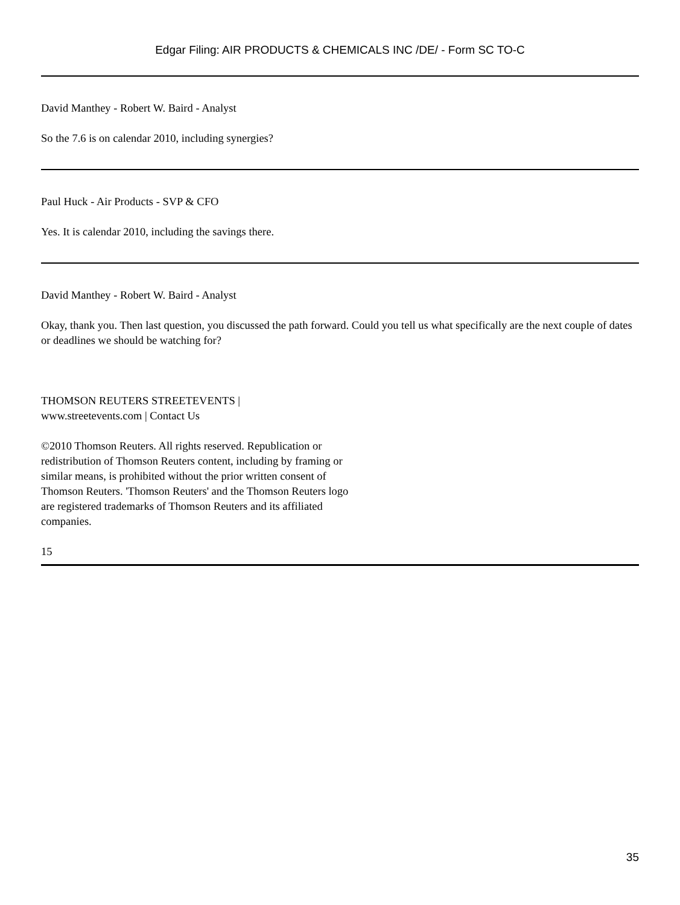Edgar Filing: AIR PRODUCTS & CHEMICALS INC /DE/ - Form SC TO-C
David Manthey - Robert W. Baird - Analyst
So the 7.6 is on calendar 2010, including synergies?
Paul Huck - Air Products - SVP & CFO
Yes. It is calendar 2010, including the savings there.
David Manthey - Robert W. Baird - Analyst
Okay, thank you. Then last question, you discussed the path forward. Could you tell us what specifically are the next couple of dates or deadlines we should be watching for?
THOMSON REUTERS STREETEVENTS |
www.streetevents.com | Contact Us
©2010 Thomson Reuters. All rights reserved. Republication or redistribution of Thomson Reuters content, including by framing or similar means, is prohibited without the prior written consent of Thomson Reuters. 'Thomson Reuters' and the Thomson Reuters logo are registered trademarks of Thomson Reuters and its affiliated companies.
15
35